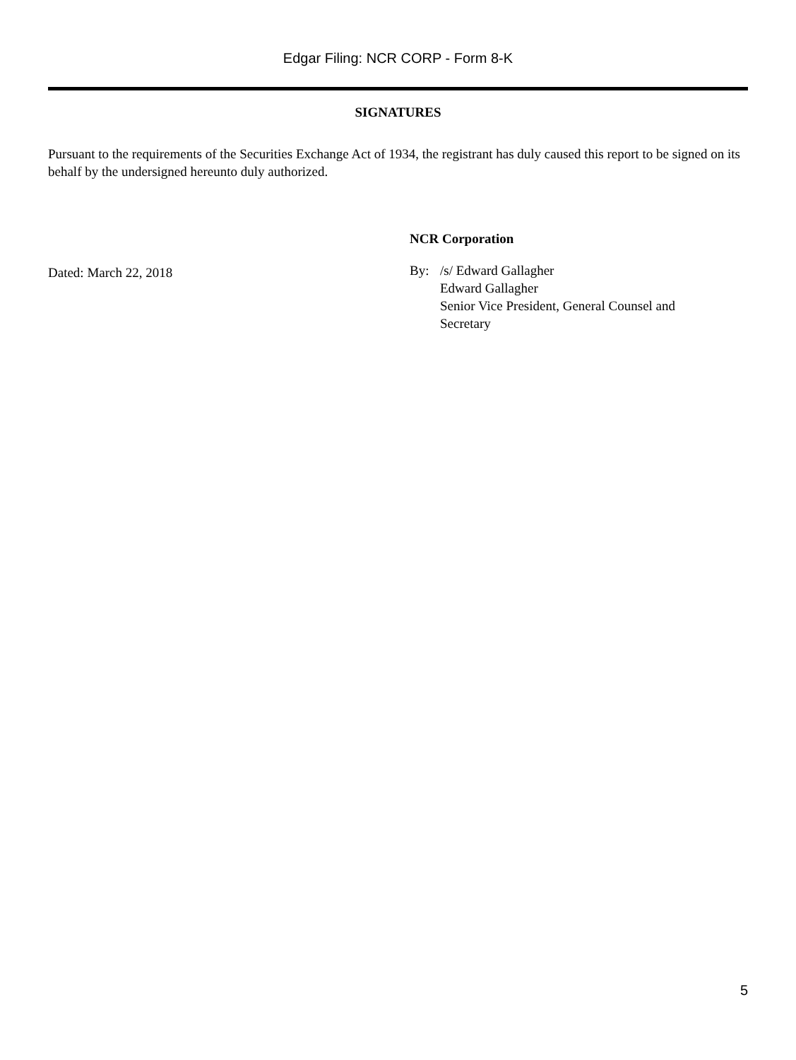Edgar Filing: NCR CORP - Form 8-K
SIGNATURES
Pursuant to the requirements of the Securities Exchange Act of 1934, the registrant has duly caused this report to be signed on its behalf by the undersigned hereunto duly authorized.
Dated: March 22, 2018
NCR Corporation
By: /s/ Edward Gallagher
Edward Gallagher
Senior Vice President, General Counsel and
Secretary
5